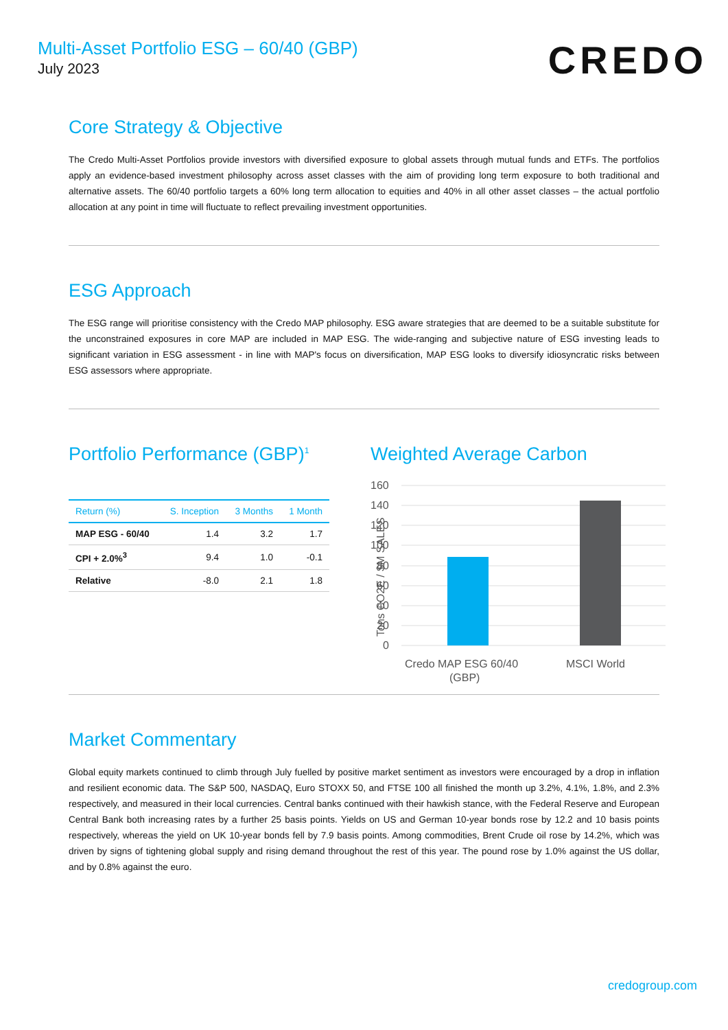Multi-Asset Portfolio ESG – 60/40 (GBP)
July 2023
CREDO
Core Strategy & Objective
The Credo Multi-Asset Portfolios provide investors with diversified exposure to global assets through mutual funds and ETFs. The portfolios apply an evidence-based investment philosophy across asset classes with the aim of providing long term exposure to both traditional and alternative assets. The 60/40 portfolio targets a 60% long term allocation to equities and 40% in all other asset classes – the actual portfolio allocation at any point in time will fluctuate to reflect prevailing investment opportunities.
ESG Approach
The ESG range will prioritise consistency with the Credo MAP philosophy. ESG aware strategies that are deemed to be a suitable substitute for the unconstrained exposures in core MAP are included in MAP ESG. The wide-ranging and subjective nature of ESG investing leads to significant variation in ESG assessment - in line with MAP's focus on diversification, MAP ESG looks to diversify idiosyncratic risks between ESG assessors where appropriate.
Portfolio Performance (GBP)<sup>1</sup>
| Return (%) | S. Inception | 3 Months | 1 Month |
| --- | --- | --- | --- |
| MAP ESG - 60/40 | 1.4 | 3.2 | 1.7 |
| CPI + 2.0%<sup>3</sup> | 9.4 | 1.0 | -0.1 |
| Relative | -8.0 | 2.1 | 1.8 |
Weighted Average Carbon
Tons CO2E / $M SALES
160
140
120
100
80
60
40
20
0
Credo MAP ESG 60/40
(GBP)
MSCI World
Market Commentary
Global equity markets continued to climb through July fuelled by positive market sentiment as investors were encouraged by a drop in inflation and resilient economic data. The S&P 500, NASDAQ, Euro STOXX 50, and FTSE 100 all finished the month up 3.2%, 4.1%, 1.8%, and 2.3% respectively, and measured in their local currencies. Central banks continued with their hawkish stance, with the Federal Reserve and European Central Bank both increasing rates by a further 25 basis points. Yields on US and German 10-year bonds rose by 12.2 and 10 basis points respectively, whereas the yield on UK 10-year bonds fell by 7.9 basis points. Among commodities, Brent Crude oil rose by 14.2%, which was driven by signs of tightening global supply and rising demand throughout the rest of this year. The pound rose by 1.0% against the US dollar, and by 0.8% against the euro.
credogroup.com